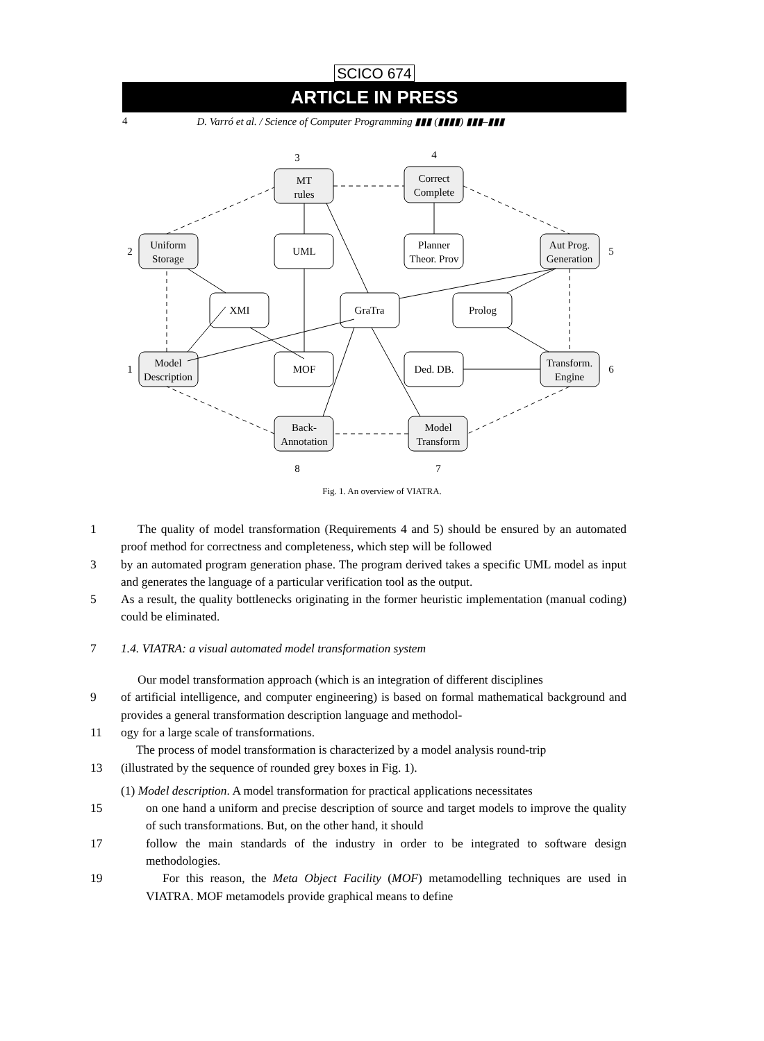SCICO 674
ARTICLE IN PRESS
4 D. Varró et al. / Science of Computer Programming ▮▮▮ (▮▮▮▮) ▮▮▮–▮▮▮
MT
rules
Correct
Complete
Uniform
Storage
Aut Prog.
Generation
UML
Planner
Theor. Prov
XMI
GraTra
Prolog
Model
Description
MOF
Ded. DB.
Transform.
Engine
Back-
Annotation
Model
Transform
3
4
2
5
1
6
8
7
Fig. 1. An overview of VIATRA.
1 The quality of model transformation (Requirements 4 and 5) should be ensured by an automated proof method for correctness and completeness, which step will be followed
3 by an automated program generation phase. The program derived takes a specific UML model as input and generates the language of a particular verification tool as the output.
5 As a result, the quality bottlenecks originating in the former heuristic implementation (manual coding) could be eliminated.
7 1.4. VIATRA: a visual automated model transformation system
Our model transformation approach (which is an integration of different disciplines
9 of artificial intelligence, and computer engineering) is based on formal mathematical background and provides a general transformation description language and methodol-
11 ogy for a large scale of transformations.
The process of model transformation is characterized by a model analysis round-trip
13 (illustrated by the sequence of rounded grey boxes in Fig. 1).
(1) Model description. A model transformation for practical applications necessitates
15 on one hand a uniform and precise description of source and target models to improve the quality of such transformations. But, on the other hand, it should
17 follow the main standards of the industry in order to be integrated to software design methodologies.
19 For this reason, the Meta Object Facility (MOF) metamodelling techniques are used in VIATRA. MOF metamodels provide graphical means to define